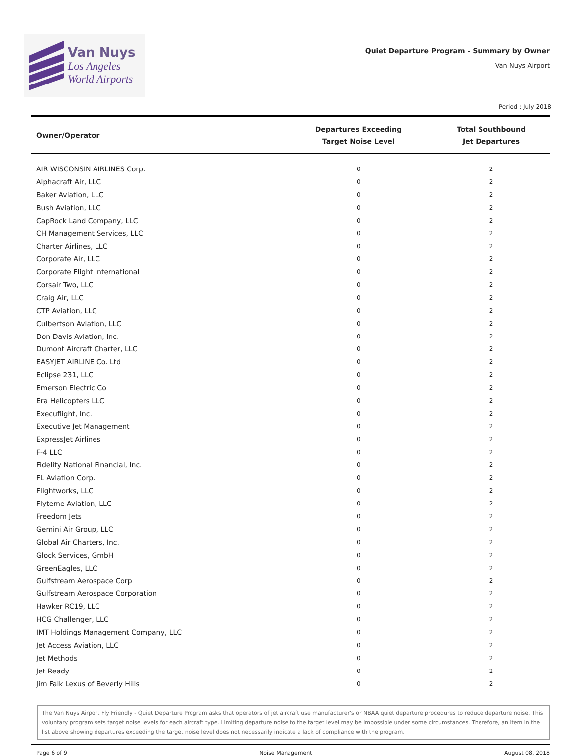Van Nuys
Los Angeles
World Airports
Quiet Departure Program - Summary by Owner
Van Nuys Airport
Period : July 2018
| Owner/Operator | Departures Exceeding Target Noise Level | Total Southbound Jet Departures |
| --- | --- | --- |
| AIR WISCONSIN AIRLINES Corp. | 0 | 2 |
| Alphacraft Air, LLC | 0 | 2 |
| Baker Aviation, LLC | 0 | 2 |
| Bush Aviation, LLC | 0 | 2 |
| CapRock Land Company, LLC | 0 | 2 |
| CH Management Services, LLC | 0 | 2 |
| Charter Airlines, LLC | 0 | 2 |
| Corporate Air, LLC | 0 | 2 |
| Corporate Flight International | 0 | 2 |
| Corsair Two, LLC | 0 | 2 |
| Craig Air, LLC | 0 | 2 |
| CTP Aviation, LLC | 0 | 2 |
| Culbertson Aviation, LLC | 0 | 2 |
| Don Davis Aviation, Inc. | 0 | 2 |
| Dumont Aircraft Charter, LLC | 0 | 2 |
| EASYJET AIRLINE Co. Ltd | 0 | 2 |
| Eclipse 231, LLC | 0 | 2 |
| Emerson Electric Co | 0 | 2 |
| Era Helicopters LLC | 0 | 2 |
| Execuflight, Inc. | 0 | 2 |
| Executive Jet Management | 0 | 2 |
| ExpressJet Airlines | 0 | 2 |
| F-4 LLC | 0 | 2 |
| Fidelity National Financial, Inc. | 0 | 2 |
| FL Aviation Corp. | 0 | 2 |
| Flightworks, LLC | 0 | 2 |
| Flyteme Aviation, LLC | 0 | 2 |
| Freedom Jets | 0 | 2 |
| Gemini Air Group, LLC | 0 | 2 |
| Global Air Charters, Inc. | 0 | 2 |
| Glock Services, GmbH | 0 | 2 |
| GreenEagles, LLC | 0 | 2 |
| Gulfstream Aerospace Corp | 0 | 2 |
| Gulfstream Aerospace Corporation | 0 | 2 |
| Hawker RC19, LLC | 0 | 2 |
| HCG Challenger, LLC | 0 | 2 |
| IMT Holdings Management Company, LLC | 0 | 2 |
| Jet Access Aviation, LLC | 0 | 2 |
| Jet Methods | 0 | 2 |
| Jet Ready | 0 | 2 |
| Jim Falk Lexus of Beverly Hills | 0 | 2 |
The Van Nuys Airport Fly Friendly - Quiet Departure Program asks that operators of jet aircraft use manufacturer's or NBAA quiet departure procedures to reduce departure noise. This voluntary program sets target noise levels for each aircraft type. Limiting departure noise to the target level may be impossible under some circumstances. Therefore, an item in the list above showing departures exceeding the target noise level does not necessarily indicate a lack of compliance with the program.
Page 6 of 9 Noise Management August 08, 2018